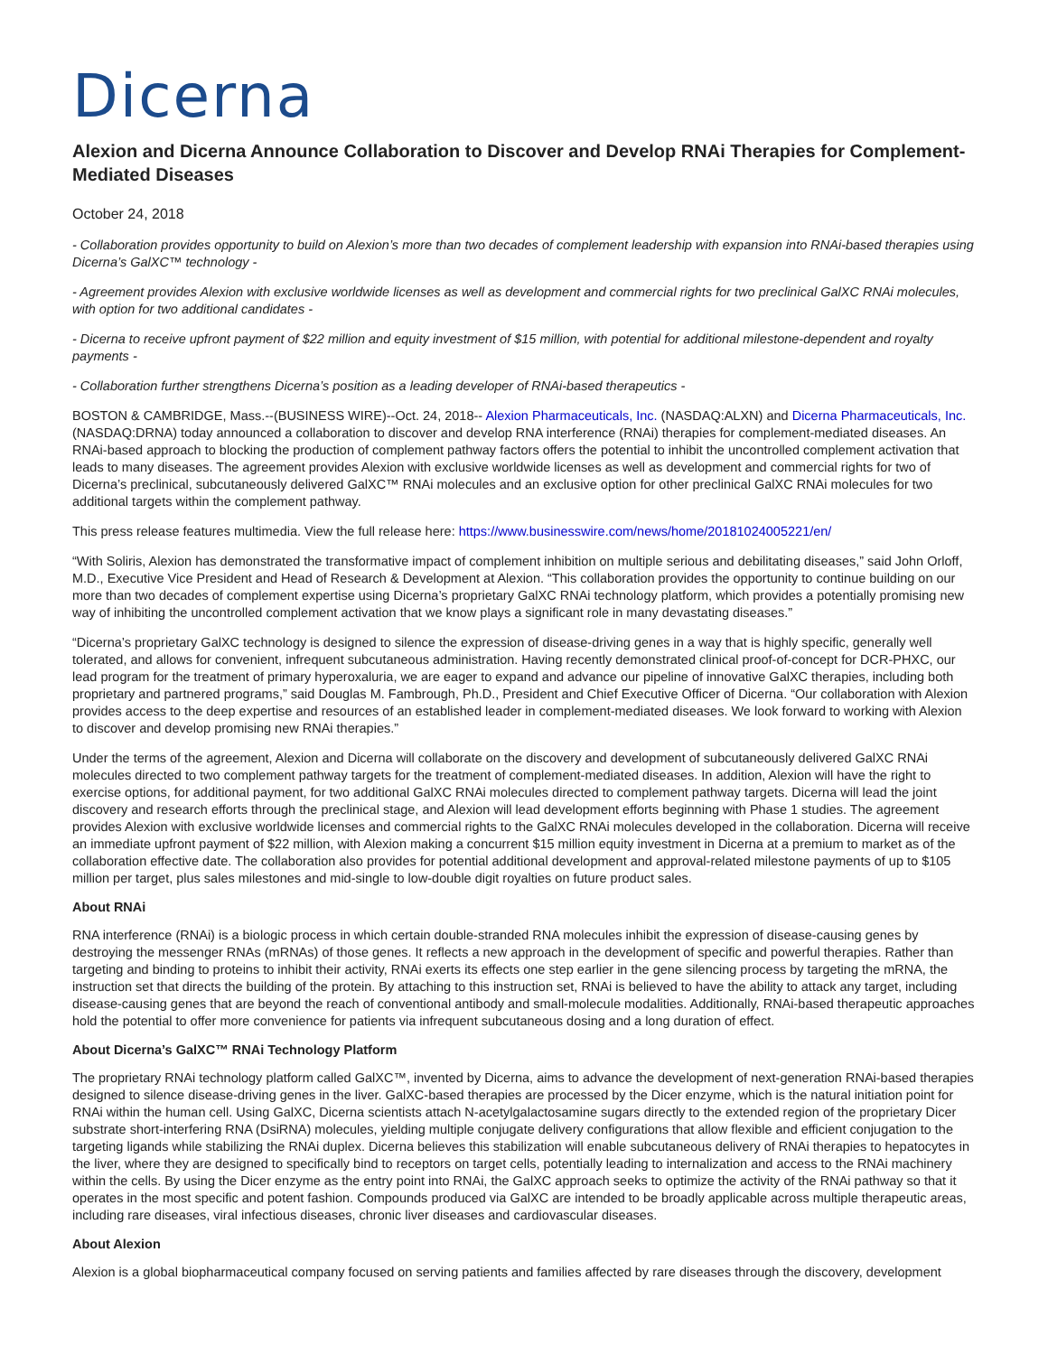Dicerna
Alexion and Dicerna Announce Collaboration to Discover and Develop RNAi Therapies for Complement-Mediated Diseases
October 24, 2018
- Collaboration provides opportunity to build on Alexion’s more than two decades of complement leadership with expansion into RNAi-based therapies using Dicerna’s GalXC™ technology -
- Agreement provides Alexion with exclusive worldwide licenses as well as development and commercial rights for two preclinical GalXC RNAi molecules, with option for two additional candidates -
- Dicerna to receive upfront payment of $22 million and equity investment of $15 million, with potential for additional milestone-dependent and royalty payments -
- Collaboration further strengthens Dicerna’s position as a leading developer of RNAi-based therapeutics -
BOSTON & CAMBRIDGE, Mass.--(BUSINESS WIRE)--Oct. 24, 2018-- Alexion Pharmaceuticals, Inc. (NASDAQ:ALXN) and Dicerna Pharmaceuticals, Inc. (NASDAQ:DRNA) today announced a collaboration to discover and develop RNA interference (RNAi) therapies for complement-mediated diseases. An RNAi-based approach to blocking the production of complement pathway factors offers the potential to inhibit the uncontrolled complement activation that leads to many diseases. The agreement provides Alexion with exclusive worldwide licenses as well as development and commercial rights for two of Dicerna’s preclinical, subcutaneously delivered GalXC™ RNAi molecules and an exclusive option for other preclinical GalXC RNAi molecules for two additional targets within the complement pathway.
This press release features multimedia. View the full release here: https://www.businesswire.com/news/home/20181024005221/en/
“With Soliris, Alexion has demonstrated the transformative impact of complement inhibition on multiple serious and debilitating diseases,” said John Orloff, M.D., Executive Vice President and Head of Research & Development at Alexion. “This collaboration provides the opportunity to continue building on our more than two decades of complement expertise using Dicerna’s proprietary GalXC RNAi technology platform, which provides a potentially promising new way of inhibiting the uncontrolled complement activation that we know plays a significant role in many devastating diseases.”
“Dicerna’s proprietary GalXC technology is designed to silence the expression of disease-driving genes in a way that is highly specific, generally well tolerated, and allows for convenient, infrequent subcutaneous administration. Having recently demonstrated clinical proof-of-concept for DCR-PHXC, our lead program for the treatment of primary hyperoxaluria, we are eager to expand and advance our pipeline of innovative GalXC therapies, including both proprietary and partnered programs,” said Douglas M. Fambrough, Ph.D., President and Chief Executive Officer of Dicerna. “Our collaboration with Alexion provides access to the deep expertise and resources of an established leader in complement-mediated diseases. We look forward to working with Alexion to discover and develop promising new RNAi therapies.”
Under the terms of the agreement, Alexion and Dicerna will collaborate on the discovery and development of subcutaneously delivered GalXC RNAi molecules directed to two complement pathway targets for the treatment of complement-mediated diseases. In addition, Alexion will have the right to exercise options, for additional payment, for two additional GalXC RNAi molecules directed to complement pathway targets. Dicerna will lead the joint discovery and research efforts through the preclinical stage, and Alexion will lead development efforts beginning with Phase 1 studies. The agreement provides Alexion with exclusive worldwide licenses and commercial rights to the GalXC RNAi molecules developed in the collaboration. Dicerna will receive an immediate upfront payment of $22 million, with Alexion making a concurrent $15 million equity investment in Dicerna at a premium to market as of the collaboration effective date. The collaboration also provides for potential additional development and approval-related milestone payments of up to $105 million per target, plus sales milestones and mid-single to low-double digit royalties on future product sales.
About RNAi
RNA interference (RNAi) is a biologic process in which certain double-stranded RNA molecules inhibit the expression of disease-causing genes by destroying the messenger RNAs (mRNAs) of those genes. It reflects a new approach in the development of specific and powerful therapies. Rather than targeting and binding to proteins to inhibit their activity, RNAi exerts its effects one step earlier in the gene silencing process by targeting the mRNA, the instruction set that directs the building of the protein. By attaching to this instruction set, RNAi is believed to have the ability to attack any target, including disease-causing genes that are beyond the reach of conventional antibody and small-molecule modalities. Additionally, RNAi-based therapeutic approaches hold the potential to offer more convenience for patients via infrequent subcutaneous dosing and a long duration of effect.
About Dicerna’s GalXC™ RNAi Technology Platform
The proprietary RNAi technology platform called GalXC™, invented by Dicerna, aims to advance the development of next-generation RNAi-based therapies designed to silence disease-driving genes in the liver. GalXC-based therapies are processed by the Dicer enzyme, which is the natural initiation point for RNAi within the human cell. Using GalXC, Dicerna scientists attach N-acetylgalactosamine sugars directly to the extended region of the proprietary Dicer substrate short-interfering RNA (DsiRNA) molecules, yielding multiple conjugate delivery configurations that allow flexible and efficient conjugation to the targeting ligands while stabilizing the RNAi duplex. Dicerna believes this stabilization will enable subcutaneous delivery of RNAi therapies to hepatocytes in the liver, where they are designed to specifically bind to receptors on target cells, potentially leading to internalization and access to the RNAi machinery within the cells. By using the Dicer enzyme as the entry point into RNAi, the GalXC approach seeks to optimize the activity of the RNAi pathway so that it operates in the most specific and potent fashion. Compounds produced via GalXC are intended to be broadly applicable across multiple therapeutic areas, including rare diseases, viral infectious diseases, chronic liver diseases and cardiovascular diseases.
About Alexion
Alexion is a global biopharmaceutical company focused on serving patients and families affected by rare diseases through the discovery, development